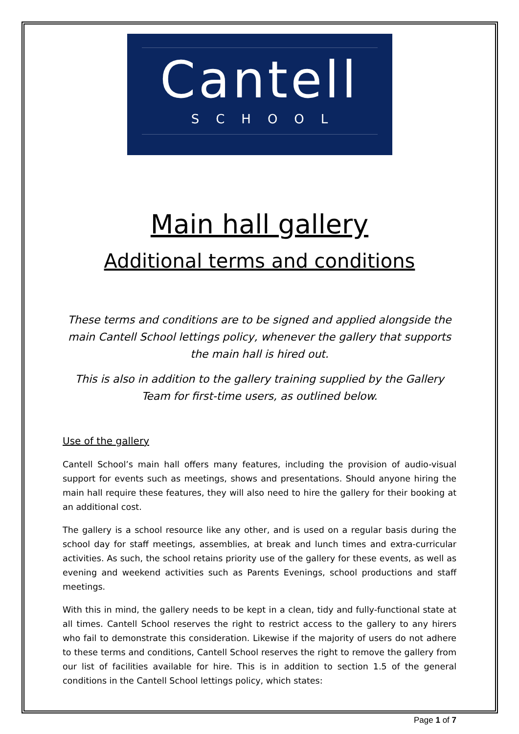Cantell
SCHOOL
Main hall gallery
Additional terms and conditions
These terms and conditions are to be signed and applied alongside the main Cantell School lettings policy, whenever the gallery that supports the main hall is hired out.
This is also in addition to the gallery training supplied by the Gallery Team for first-time users, as outlined below.
Use of the gallery
Cantell School’s main hall offers many features, including the provision of audio-visual support for events such as meetings, shows and presentations. Should anyone hiring the main hall require these features, they will also need to hire the gallery for their booking at an additional cost.
The gallery is a school resource like any other, and is used on a regular basis during the school day for staff meetings, assemblies, at break and lunch times and extra-curricular activities. As such, the school retains priority use of the gallery for these events, as well as evening and weekend activities such as Parents Evenings, school productions and staff meetings.
With this in mind, the gallery needs to be kept in a clean, tidy and fully-functional state at all times. Cantell School reserves the right to restrict access to the gallery to any hirers who fail to demonstrate this consideration. Likewise if the majority of users do not adhere to these terms and conditions, Cantell School reserves the right to remove the gallery from our list of facilities available for hire. This is in addition to section 1.5 of the general conditions in the Cantell School lettings policy, which states:
Page 1 of 7